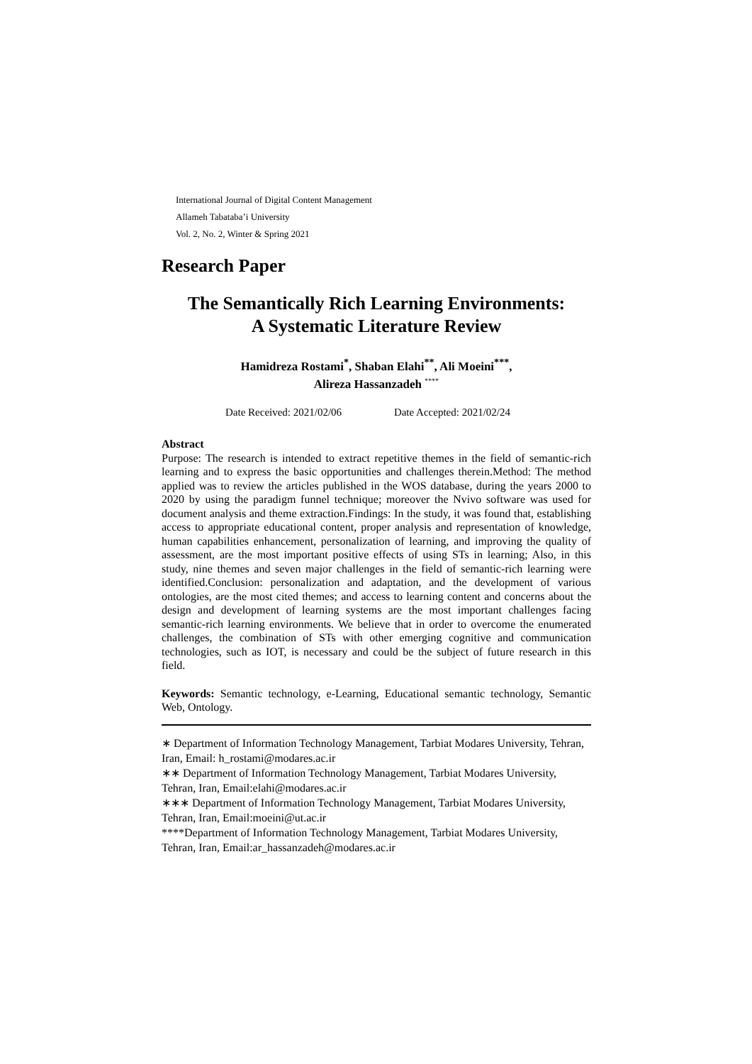International Journal of Digital Content Management
Allameh Tabataba’i University
Vol. 2, No. 2, Winter & Spring 2021
Research Paper
The Semantically Rich Learning Environments:
A Systematic Literature Review
Hamidreza Rostami<sup>*</sup>, Shaban Elahi<sup>**</sup>, Ali Moeini<sup>***</sup>,
Alireza Hassanzadeh <sup>****</sup>
Date Received: 2021/02/06 Date Accepted: 2021/02/24
Abstract
Purpose: The research is intended to extract repetitive themes in the field of semantic-rich learning and to express the basic opportunities and challenges therein.Method: The method applied was to review the articles published in the WOS database, during the years 2000 to 2020 by using the paradigm funnel technique; moreover the Nvivo software was used for document analysis and theme extraction.Findings: In the study, it was found that, establishing access to appropriate educational content, proper analysis and representation of knowledge, human capabilities enhancement, personalization of learning, and improving the quality of assessment, are the most important positive effects of using STs in learning; Also, in this study, nine themes and seven major challenges in the field of semantic-rich learning were identified.Conclusion: personalization and adaptation, and the development of various ontologies, are the most cited themes; and access to learning content and concerns about the design and development of learning systems are the most important challenges facing semantic-rich learning environments. We believe that in order to overcome the enumerated challenges, the combination of STs with other emerging cognitive and communication technologies, such as IOT, is necessary and could be the subject of future research in this field.
Keywords: Semantic technology, e-Learning, Educational semantic technology, Semantic Web, Ontology.
∗ Department of Information Technology Management, Tarbiat Modares University, Tehran, Iran, Email: h_rostami@modares.ac.ir
∗∗ Department of Information Technology Management, Tarbiat Modares University, Tehran, Iran, Email:elahi@modares.ac.ir
∗∗∗ Department of Information Technology Management, Tarbiat Modares University, Tehran, Iran, Email:moeini@ut.ac.ir
****Department of Information Technology Management, Tarbiat Modares University, Tehran, Iran, Email:ar_hassanzadeh@modares.ac.ir